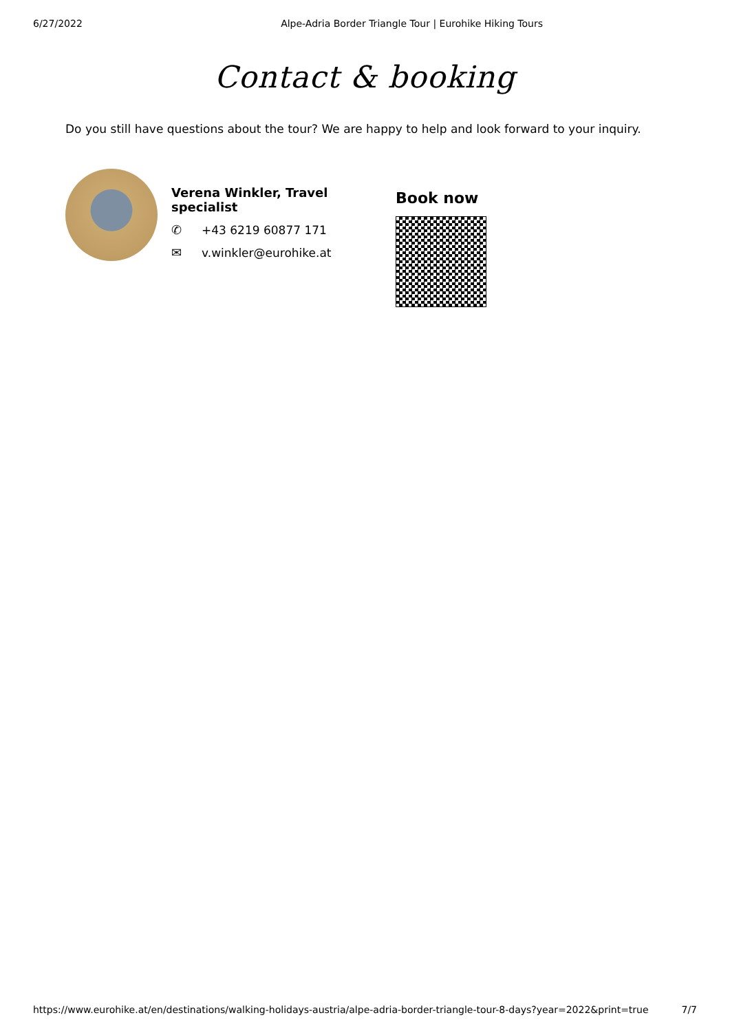6/27/2022 Alpe-Adria Border Triangle Tour | Eurohike Hiking Tours
Contact & booking
Do you still have questions about the tour? We are happy to help and look forward to your inquiry.
Verena Winkler, Travel specialist
✆ +43 6219 60877 171
✉ v.winkler@eurohike.at
Book now
https://www.eurohike.at/en/destinations/walking-holidays-austria/alpe-adria-border-triangle-tour-8-days?year=2022&print=true 7/7